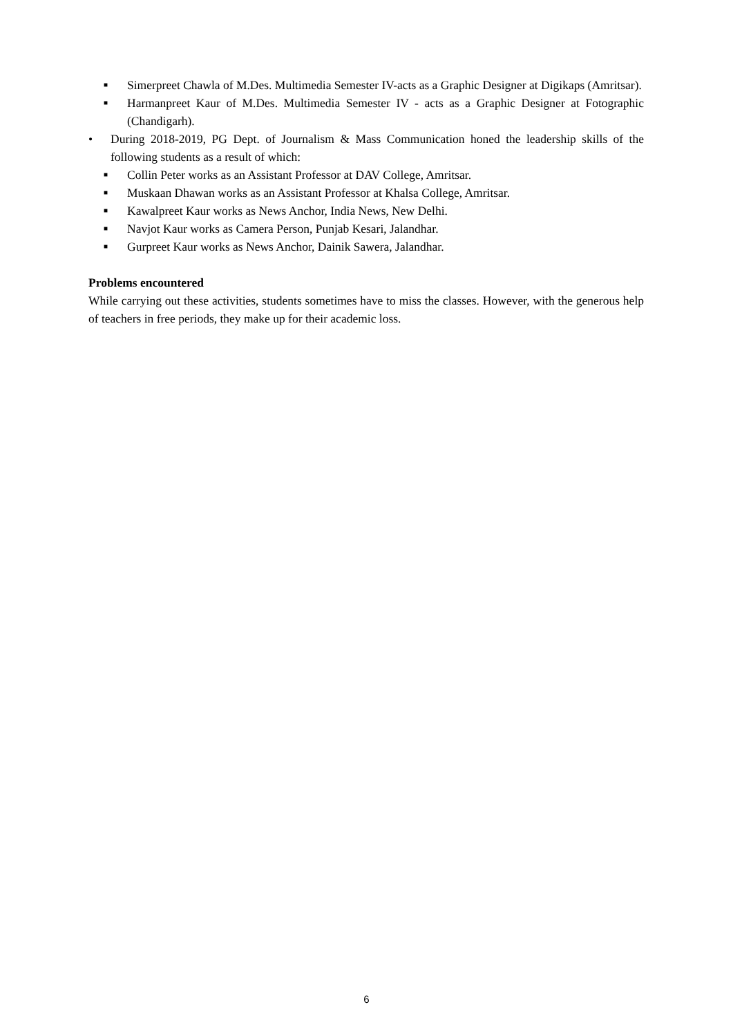■ Simerpreet Chawla of M.Des. Multimedia Semester IV-acts as a Graphic Designer at Digikaps (Amritsar).
■ Harmanpreet Kaur of M.Des. Multimedia Semester IV - acts as a Graphic Designer at Fotographic (Chandigarh).
• During 2018-2019, PG Dept. of Journalism & Mass Communication honed the leadership skills of the following students as a result of which:
■ Collin Peter works as an Assistant Professor at DAV College, Amritsar.
■ Muskaan Dhawan works as an Assistant Professor at Khalsa College, Amritsar.
■ Kawalpreet Kaur works as News Anchor, India News, New Delhi.
■ Navjot Kaur works as Camera Person, Punjab Kesari, Jalandhar.
■ Gurpreet Kaur works as News Anchor, Dainik Sawera, Jalandhar.
Problems encountered
While carrying out these activities, students sometimes have to miss the classes. However, with the generous help of teachers in free periods, they make up for their academic loss.
6